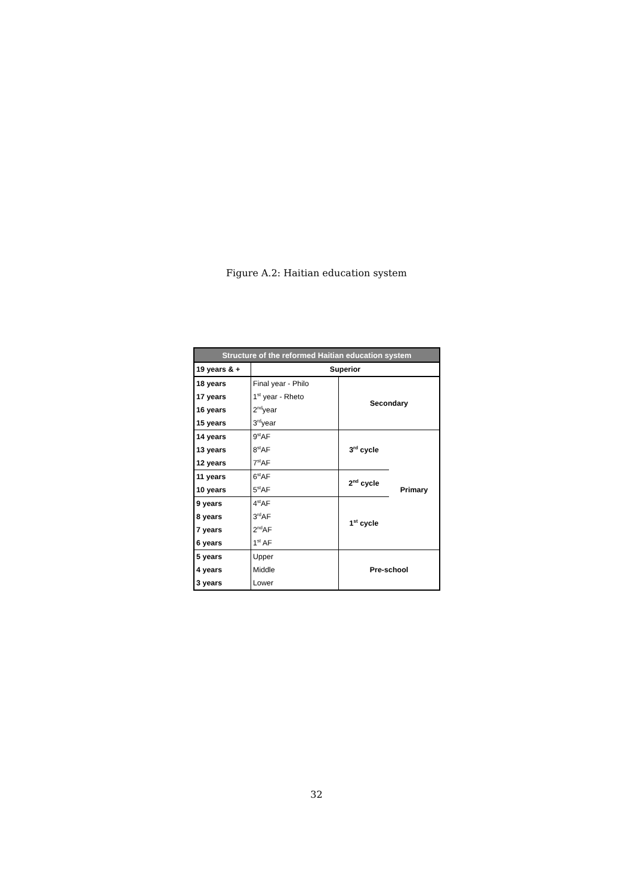Figure A.2: Haitian education system
| Structure of the reformed Haitian education system | | | |
| --- | --- | --- | --- |
| 19 years & + | Superior | | |
| 18 years | Final year - Philo | Secondary | |
| 17 years | 1<sup>st</sup> year - Rheto | | |
| 16 years | 2<sup>nd</sup>year | | |
| 15 years | 3<sup>rd</sup>year | | |
| 14 years | 9<sup>st</sup>AF | 3<sup>rd</sup> cycle | Primary |
| 13 years | 8<sup>st</sup>AF | | |
| 12 years | 7<sup>st</sup>AF | | |
| 11 years | 6<sup>st</sup>AF | 2<sup>nd</sup> cycle | |
| 10 years | 5<sup>st</sup>AF | | |
| 9 years | 4<sup>st</sup>AF | 1<sup>st</sup> cycle | |
| 8 years | 3<sup>rd</sup>AF | | |
| 7 years | 2<sup>nd</sup>AF | | |
| 6 years | 1<sup>st</sup> AF | | |
| 5 years | Upper | Pre-school | |
| 4 years | Middle | | |
| 3 years | Lower | | |
32